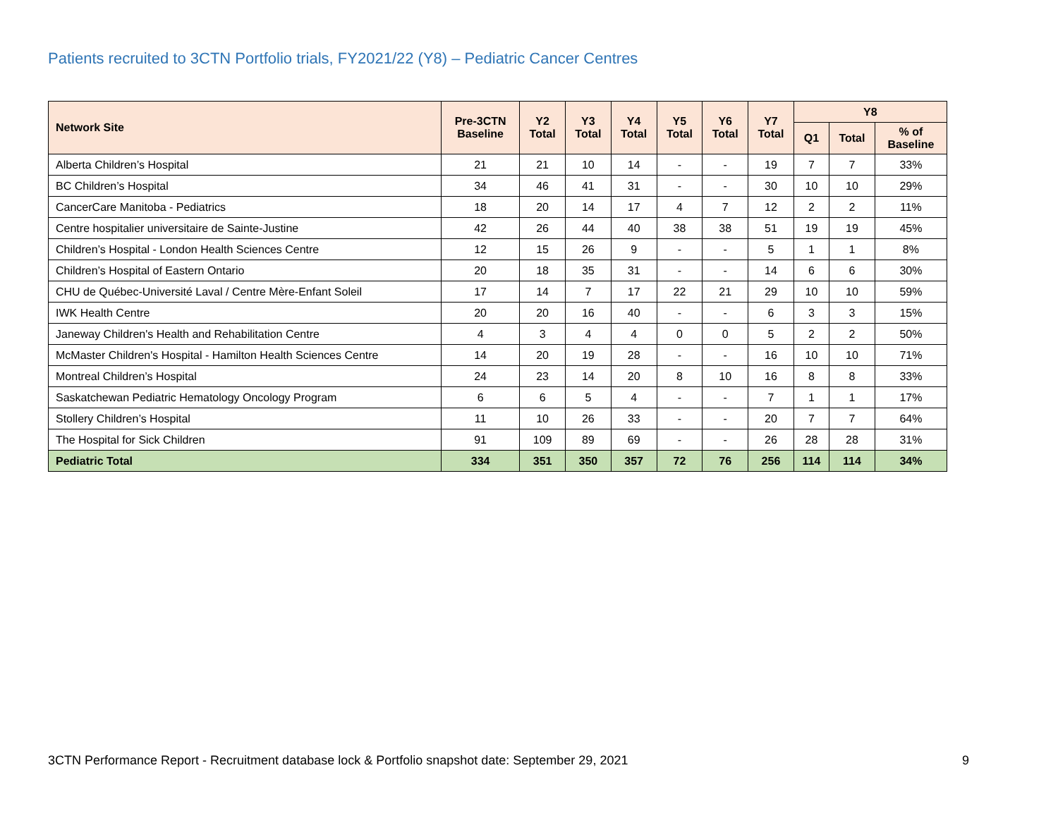Patients recruited to 3CTN Portfolio trials, FY2021/22 (Y8) – Pediatric Cancer Centres
| Network Site | Pre-3CTN Baseline | Y2 Total | Y3 Total | Y4 Total | Y5 Total | Y6 Total | Y7 Total | Y8 | | |
| --- | --- | --- | --- | --- | --- | --- | --- | --- | --- | --- |
| | | | | | | | | Q1 | Total | % of Baseline |
| Alberta Children’s Hospital | 21 | 21 | 10 | 14 | - | - | 19 | 7 | 7 | 33% |
| BC Children’s Hospital | 34 | 46 | 41 | 31 | - | - | 30 | 10 | 10 | 29% |
| CancerCare Manitoba - Pediatrics | 18 | 20 | 14 | 17 | 4 | 7 | 12 | 2 | 2 | 11% |
| Centre hospitalier universitaire de Sainte-Justine | 42 | 26 | 44 | 40 | 38 | 38 | 51 | 19 | 19 | 45% |
| Children’s Hospital - London Health Sciences Centre | 12 | 15 | 26 | 9 | - | - | 5 | 1 | 1 | 8% |
| Children’s Hospital of Eastern Ontario | 20 | 18 | 35 | 31 | - | - | 14 | 6 | 6 | 30% |
| CHU de Québec-Université Laval / Centre Mère-Enfant Soleil | 17 | 14 | 7 | 17 | 22 | 21 | 29 | 10 | 10 | 59% |
| IWK Health Centre | 20 | 20 | 16 | 40 | - | - | 6 | 3 | 3 | 15% |
| Janeway Children's Health and Rehabilitation Centre | 4 | 3 | 4 | 4 | 0 | 0 | 5 | 2 | 2 | 50% |
| McMaster Children's Hospital - Hamilton Health Sciences Centre | 14 | 20 | 19 | 28 | - | - | 16 | 10 | 10 | 71% |
| Montreal Children’s Hospital | 24 | 23 | 14 | 20 | 8 | 10 | 16 | 8 | 8 | 33% |
| Saskatchewan Pediatric Hematology Oncology Program | 6 | 6 | 5 | 4 | - | - | 7 | 1 | 1 | 17% |
| Stollery Children’s Hospital | 11 | 10 | 26 | 33 | - | - | 20 | 7 | 7 | 64% |
| The Hospital for Sick Children | 91 | 109 | 89 | 69 | - | - | 26 | 28 | 28 | 31% |
| Pediatric Total | 334 | 351 | 350 | 357 | 72 | 76 | 256 | 114 | 114 | 34% |
3CTN Performance Report - Recruitment database lock & Portfolio snapshot date: September 29, 2021 9